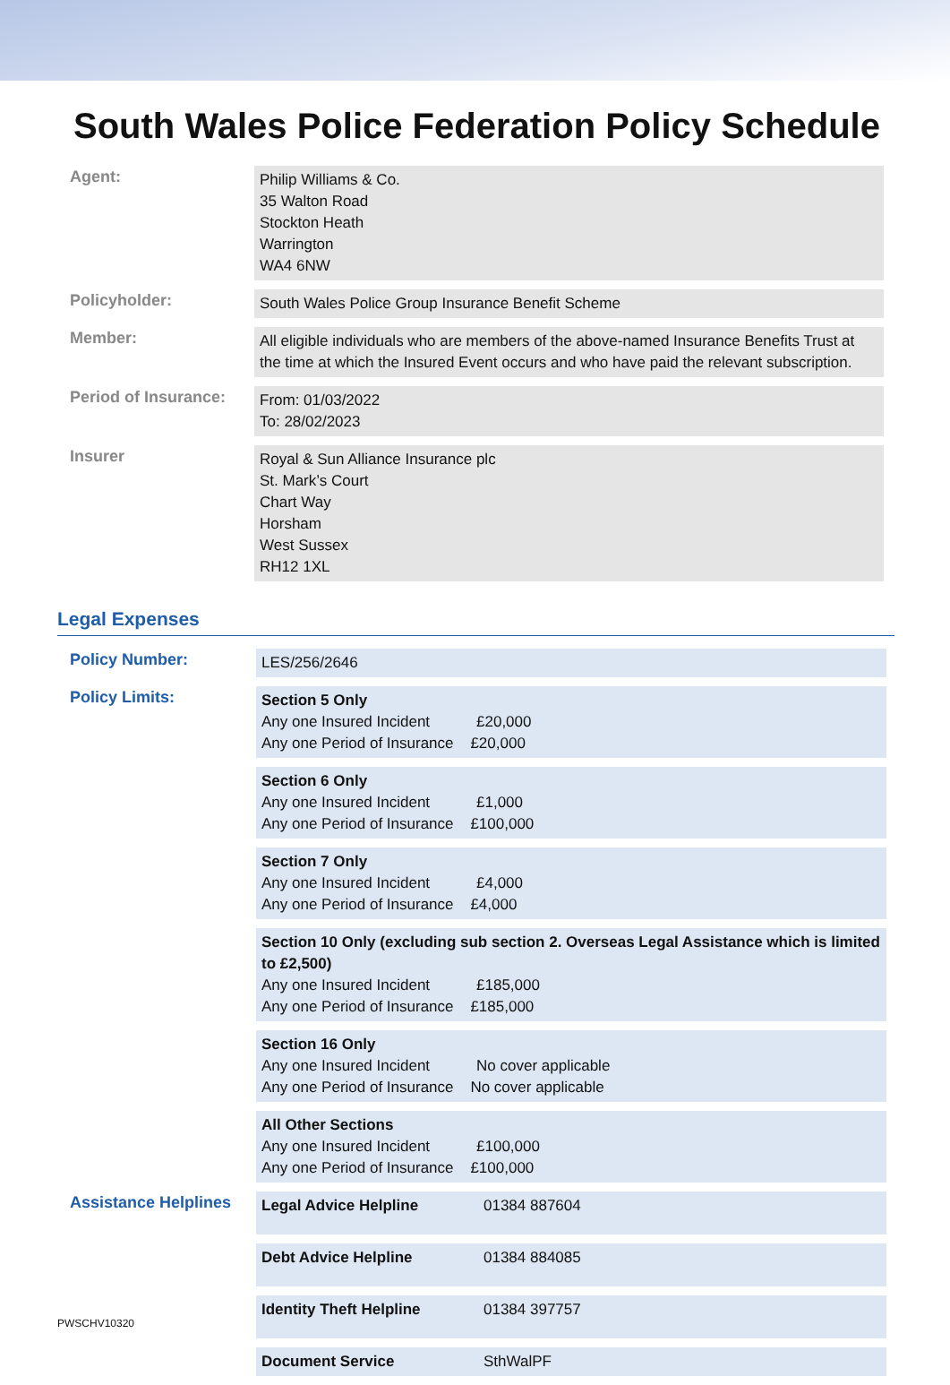South Wales Police Federation Policy Schedule
| Agent: | Philip Williams & Co. 35 Walton Road Stockton Heath Warrington WA4 6NW |
| Policyholder: | South Wales Police Group Insurance Benefit Scheme |
| Member: | All eligible individuals who are members of the above-named Insurance Benefits Trust at the time at which the Insured Event occurs and who have paid the relevant subscription. |
| Period of Insurance: | From: 01/03/2022 To: 28/02/2023 |
| Insurer | Royal & Sun Alliance Insurance plc St. Mark’s Court Chart Way Horsham West Sussex RH12 1XL |
Legal Expenses
| Policy Number: | LES/256/2646 | |
| Policy Limits: | Section 5 Only Any one Insured Incident £20,000 Any one Period of Insurance £20,000 | |
| | Section 6 Only Any one Insured Incident £1,000 Any one Period of Insurance £100,000 | |
| | Section 7 Only Any one Insured Incident £4,000 Any one Period of Insurance £4,000 | |
| | Section 10 Only (excluding sub section 2. Overseas Legal Assistance which is limited to £2,500) Any one Insured Incident £185,000 Any one Period of Insurance £185,000 | |
| | Section 16 Only Any one Insured Incident No cover applicable Any one Period of Insurance No cover applicable | |
| | All Other Sections Any one Insured Incident £100,000 Any one Period of Insurance £100,000 | |
| Assistance Helplines | Legal Advice Helpline | 01384 887604 |
| | Debt Advice Helpline | 01384 884085 |
| | Identity Theft Helpline | 01384 397757 |
| | Document Service | SthWalPF |
PWSCHV10320